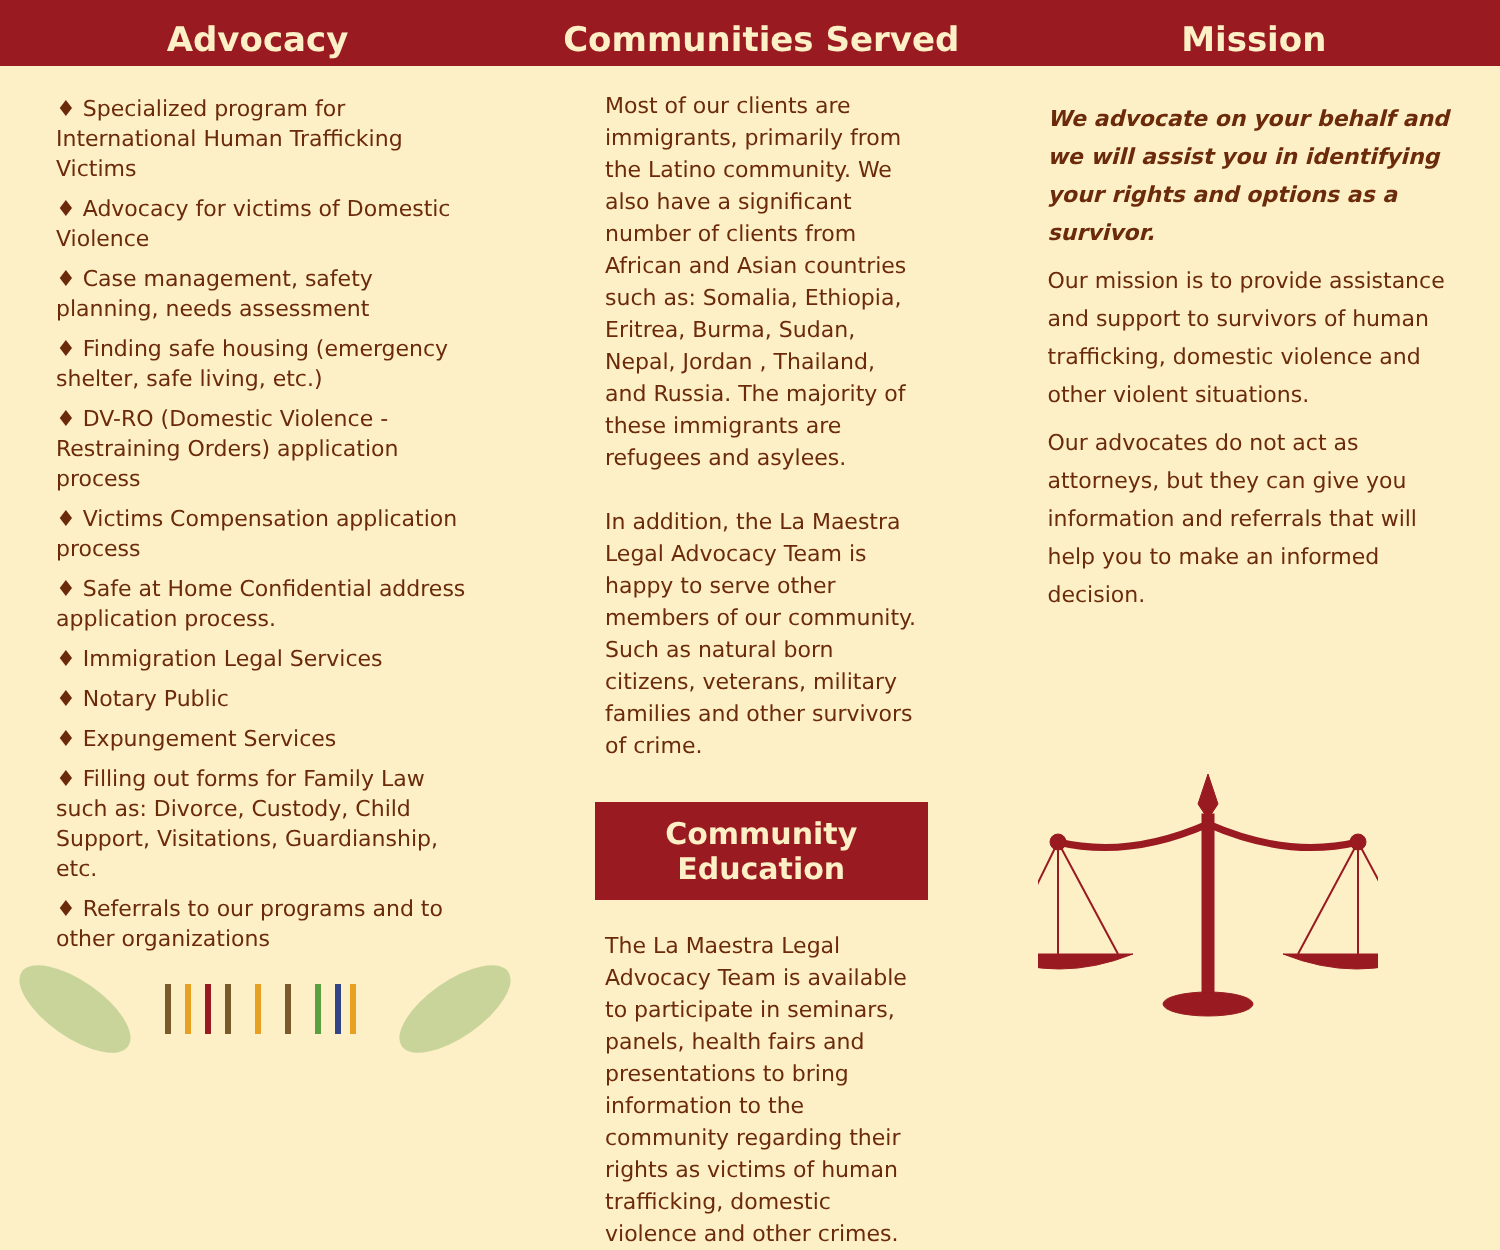Advocacy
♦ Specialized program for International Human Trafficking Victims
♦ Advocacy for victims of Domestic Violence
♦ Case management, safety planning, needs assessment
♦ Finding safe housing (emergency shelter, safe living, etc.)
♦ DV-RO (Domestic Violence - Restraining Orders) application process
♦ Victims Compensation application process
♦ Safe at Home Confidential address application process.
♦ Immigration Legal Services
♦ Notary Public
♦ Expungement Services
♦ Filling out forms for Family Law such as: Divorce, Custody, Child Support, Visitations, Guardianship, etc.
♦ Referrals to our programs and to other organizations
Communities Served
Most of our clients are immigrants, primarily from the Latino community. We also have a significant number of clients from African and Asian countries such as: Somalia, Ethiopia, Eritrea, Burma, Sudan, Nepal, Jordan , Thailand, and Russia. The majority of these immigrants are refugees and asylees.
In addition, the La Maestra Legal Advocacy Team is happy to serve other members of our community. Such as natural born citizens, veterans, military families and other survivors of crime.
Community Education
The La Maestra Legal Advocacy Team is available to participate in seminars, panels, health fairs and presentations to bring information to the community regarding their rights as victims of human trafficking, domestic violence and other crimes.
Mission
We advocate on your behalf and we will assist you in identifying your rights and options as a survivor.
Our mission is to provide assistance and support to survivors of human trafficking, domestic violence and other violent situations.
Our advocates do not act as attorneys, but they can give you information and referrals that will help you to make an informed decision.